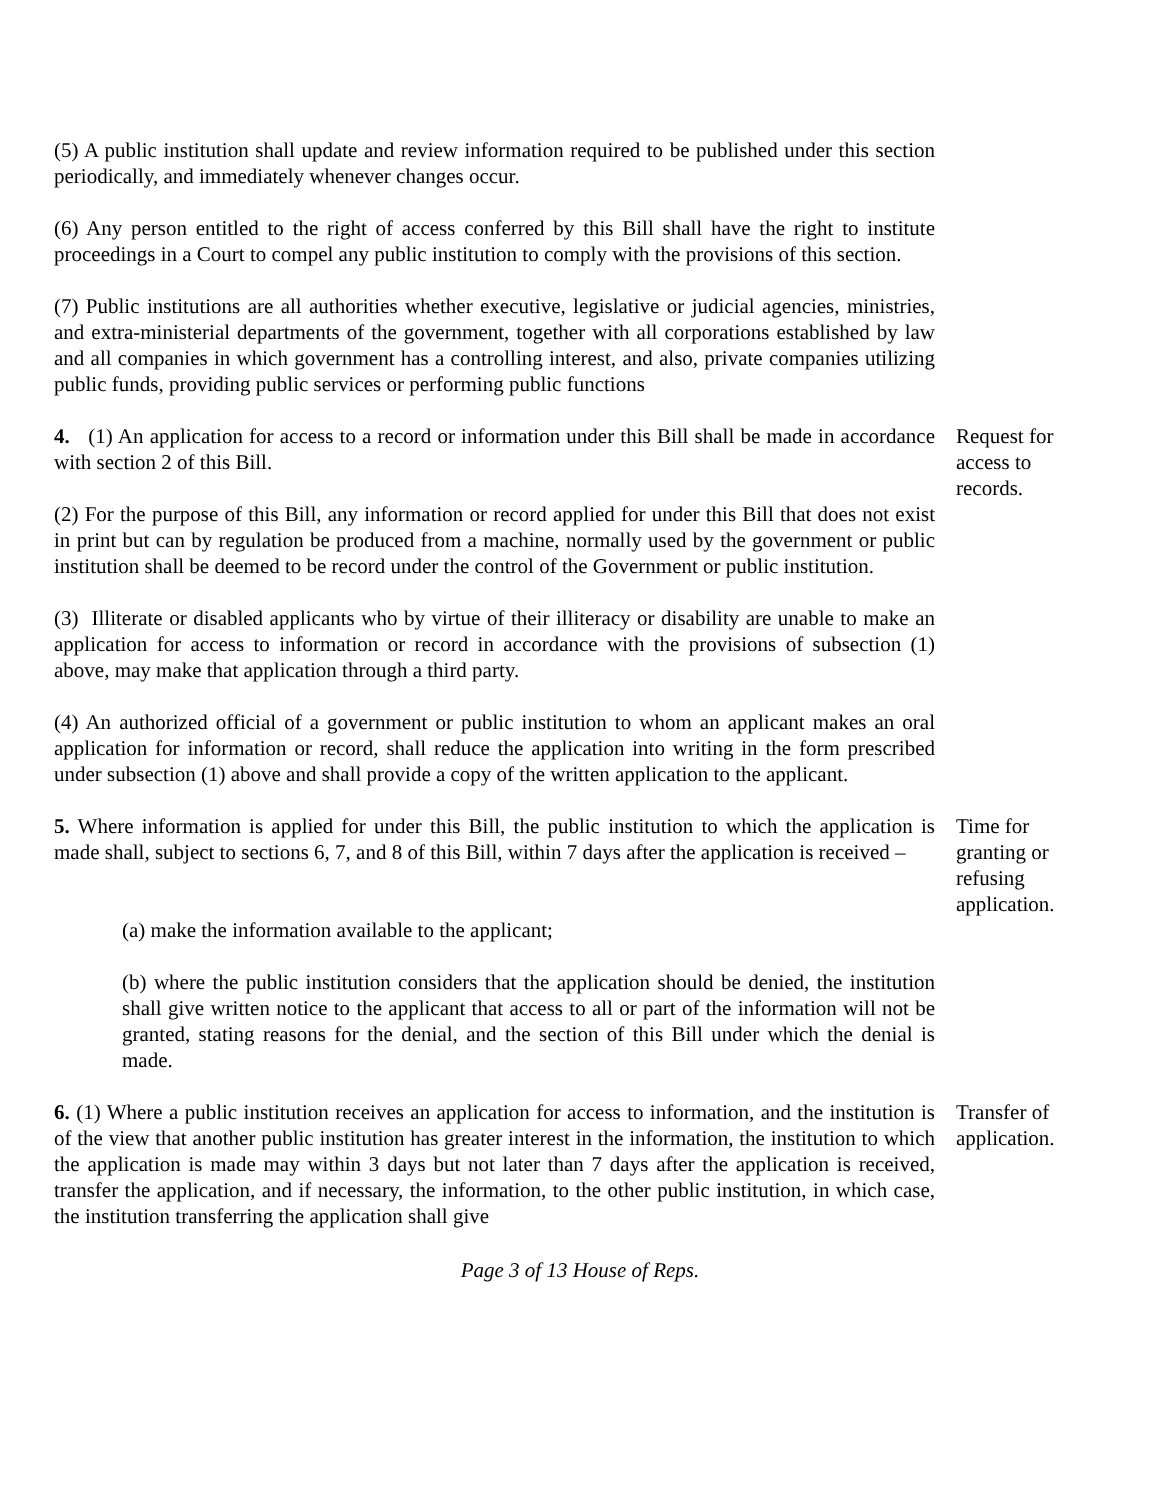(5) A public institution shall update and review information required to be published under this section periodically, and immediately whenever changes occur.
(6) Any person entitled to the right of access conferred by this Bill shall have the right to institute proceedings in a Court to compel any public institution to comply with the provisions of this section.
(7) Public institutions are all authorities whether executive, legislative or judicial agencies, ministries, and extra-ministerial departments of the government, together with all corporations established by law and all companies in which government has a controlling interest, and also, private companies utilizing public funds, providing public services or performing public functions
4. (1) An application for access to a record or information under this Bill shall be made in accordance with section 2 of this Bill.
Request for access to records.
(2) For the purpose of this Bill, any information or record applied for under this Bill that does not exist in print but can by regulation be produced from a machine, normally used by the government or public institution shall be deemed to be record under the control of the Government or public institution.
(3) Illiterate or disabled applicants who by virtue of their illiteracy or disability are unable to make an application for access to information or record in accordance with the provisions of subsection (1) above, may make that application through a third party.
(4) An authorized official of a government or public institution to whom an applicant makes an oral application for information or record, shall reduce the application into writing in the form prescribed under subsection (1) above and shall provide a copy of the written application to the applicant.
5. Where information is applied for under this Bill, the public institution to which the application is made shall, subject to sections 6, 7, and 8 of this Bill, within 7 days after the application is received –
Time for granting or refusing application.
(a) make the information available to the applicant;
(b) where the public institution considers that the application should be denied, the institution shall give written notice to the applicant that access to all or part of the information will not be granted, stating reasons for the denial, and the section of this Bill under which the denial is made.
6. (1) Where a public institution receives an application for access to information, and the institution is of the view that another public institution has greater interest in the information, the institution to which the application is made may within 3 days but not later than 7 days after the application is received, transfer the application, and if necessary, the information, to the other public institution, in which case, the institution transferring the application shall give
Transfer of application.
Page 3 of 13 House of Reps.